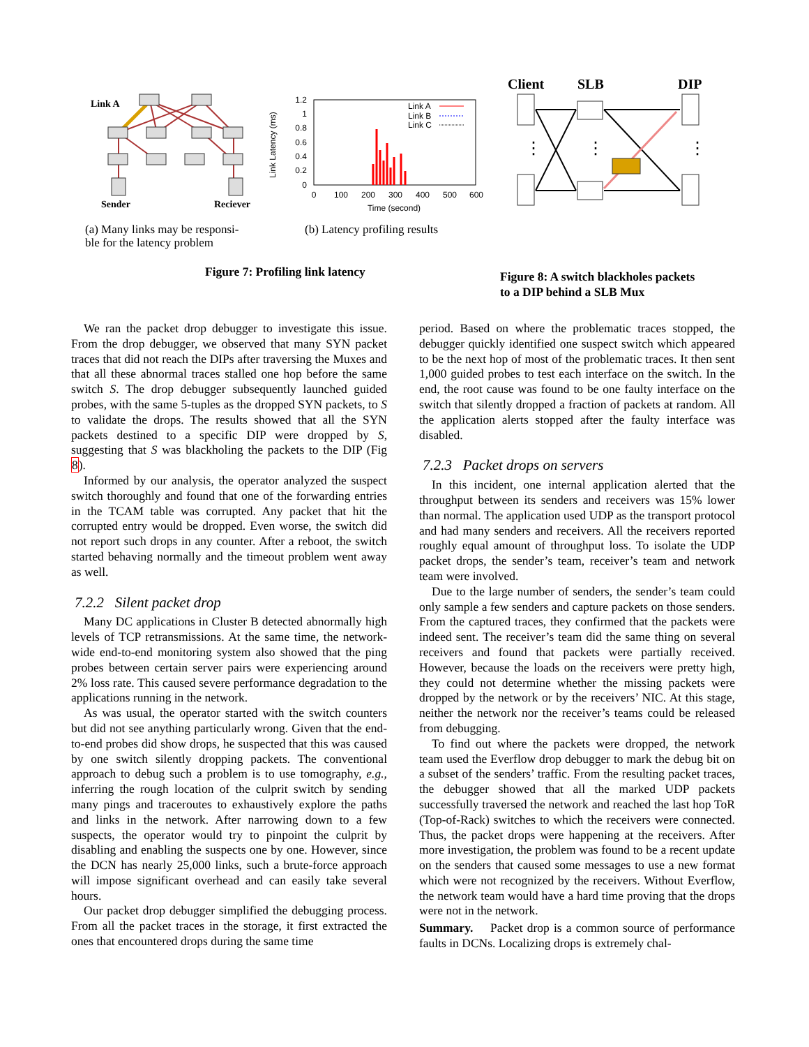Link A
Sender
Reciever
(a) Many links may be responsi-
ble for the latency problem
Link Latency (ms)
1.2
1
0.8
0.6
0.4
0.2
0
0
100
200
300
400
500
600
Time (second)
Link A
Link B
Link C
(b) Latency profiling results
Client
SLB
DIP
⋮
⋮
⋮
Figure 7: Profiling link latency
Figure 8: A switch blackholes packets
to a DIP behind a SLB Mux
We ran the packet drop debugger to investigate this issue. From the drop debugger, we observed that many SYN packet traces that did not reach the DIPs after traversing the Muxes and that all these abnormal traces stalled one hop before the same switch S. The drop debugger subsequently launched guided probes, with the same 5-tuples as the dropped SYN packets, to S to validate the drops. The results showed that all the SYN packets destined to a specific DIP were dropped by S, suggesting that S was blackholing the packets to the DIP (Fig 8).
Informed by our analysis, the operator analyzed the suspect switch thoroughly and found that one of the forwarding entries in the TCAM table was corrupted. Any packet that hit the corrupted entry would be dropped. Even worse, the switch did not report such drops in any counter. After a reboot, the switch started behaving normally and the timeout problem went away as well.
7.2.2 Silent packet drop
Many DC applications in Cluster B detected abnormally high levels of TCP retransmissions. At the same time, the network-wide end-to-end monitoring system also showed that the ping probes between certain server pairs were experiencing around 2% loss rate. This caused severe performance degradation to the applications running in the network.
As was usual, the operator started with the switch counters but did not see anything particularly wrong. Given that the end-to-end probes did show drops, he suspected that this was caused by one switch silently dropping packets. The conventional approach to debug such a problem is to use tomography, e.g., inferring the rough location of the culprit switch by sending many pings and traceroutes to exhaustively explore the paths and links in the network. After narrowing down to a few suspects, the operator would try to pinpoint the culprit by disabling and enabling the suspects one by one. However, since the DCN has nearly 25,000 links, such a brute-force approach will impose significant overhead and can easily take several hours.
Our packet drop debugger simplified the debugging process. From all the packet traces in the storage, it first extracted the ones that encountered drops during the same time
period. Based on where the problematic traces stopped, the debugger quickly identified one suspect switch which appeared to be the next hop of most of the problematic traces. It then sent 1,000 guided probes to test each interface on the switch. In the end, the root cause was found to be one faulty interface on the switch that silently dropped a fraction of packets at random. All the application alerts stopped after the faulty interface was disabled.
7.2.3 Packet drops on servers
In this incident, one internal application alerted that the throughput between its senders and receivers was 15% lower than normal. The application used UDP as the transport protocol and had many senders and receivers. All the receivers reported roughly equal amount of throughput loss. To isolate the UDP packet drops, the sender’s team, receiver’s team and network team were involved.
Due to the large number of senders, the sender’s team could only sample a few senders and capture packets on those senders. From the captured traces, they confirmed that the packets were indeed sent. The receiver’s team did the same thing on several receivers and found that packets were partially received. However, because the loads on the receivers were pretty high, they could not determine whether the missing packets were dropped by the network or by the receivers’ NIC. At this stage, neither the network nor the receiver’s teams could be released from debugging.
To find out where the packets were dropped, the network team used the Everflow drop debugger to mark the debug bit on a subset of the senders’ traffic. From the resulting packet traces, the debugger showed that all the marked UDP packets successfully traversed the network and reached the last hop ToR (Top-of-Rack) switches to which the receivers were connected. Thus, the packet drops were happening at the receivers. After more investigation, the problem was found to be a recent update on the senders that caused some messages to use a new format which were not recognized by the receivers. Without Everflow, the network team would have a hard time proving that the drops were not in the network.
Summary. Packet drop is a common source of performance faults in DCNs. Localizing drops is extremely chal-